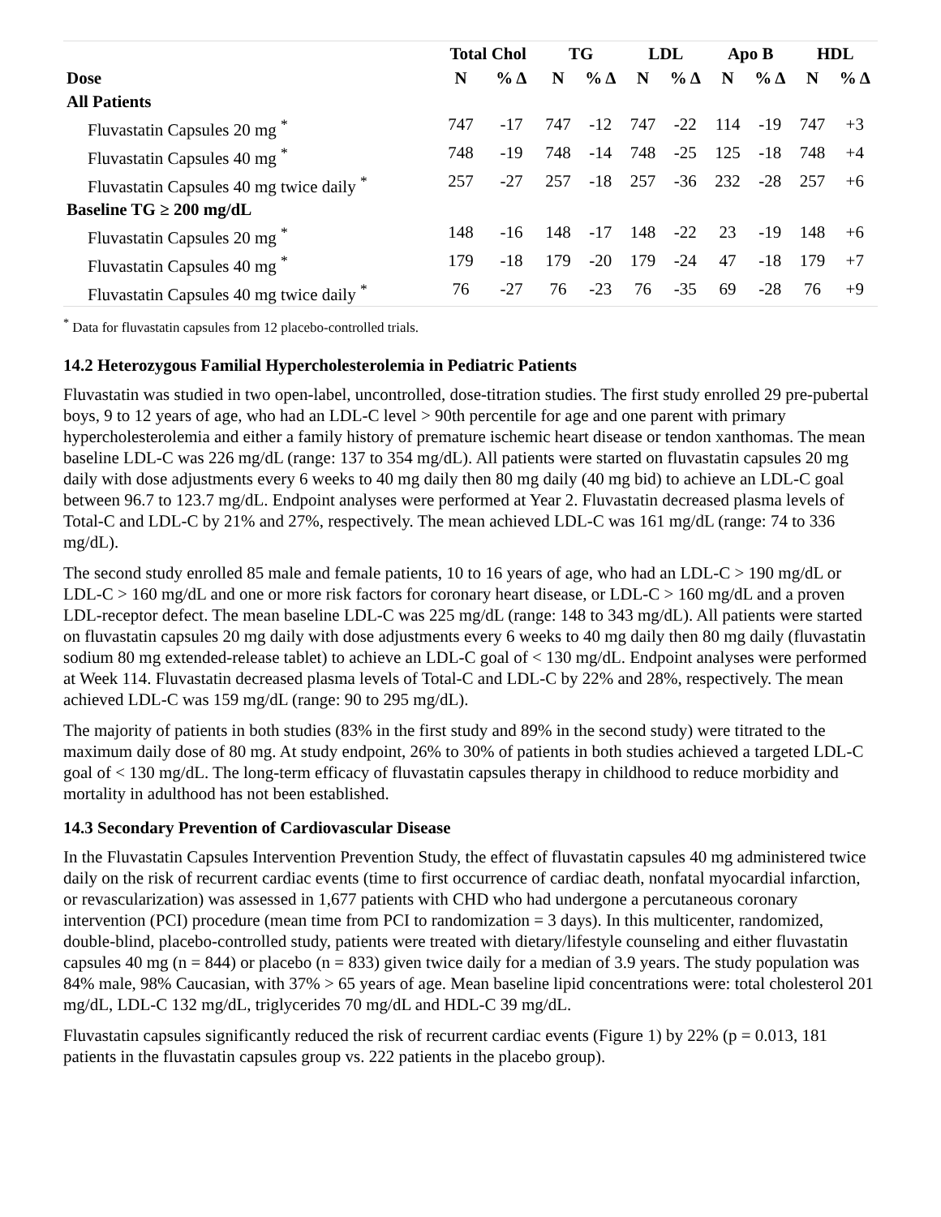| | Total Chol | | TG | | LDL | | Apo B | | HDL | |
| --- | --- | --- | --- | --- | --- | --- | --- | --- | --- | --- |
| Dose | N | % Δ | N | % Δ | N | % Δ | N | % Δ | N | % Δ |
| All Patients | | | | | | | | | | |
| Fluvastatin Capsules 20 mg <sup>*</sup> | 747 | -17 | 747 | -12 | 747 | -22 | 114 | -19 | 747 | +3 |
| Fluvastatin Capsules 40 mg <sup>*</sup> | 748 | -19 | 748 | -14 | 748 | -25 | 125 | -18 | 748 | +4 |
| Fluvastatin Capsules 40 mg twice daily <sup>*</sup> | 257 | -27 | 257 | -18 | 257 | -36 | 232 | -28 | 257 | +6 |
| Baseline TG ≥ 200 mg/dL | | | | | | | | | | |
| Fluvastatin Capsules 20 mg <sup>*</sup> | 148 | -16 | 148 | -17 | 148 | -22 | 23 | -19 | 148 | +6 |
| Fluvastatin Capsules 40 mg <sup>*</sup> | 179 | -18 | 179 | -20 | 179 | -24 | 47 | -18 | 179 | +7 |
| Fluvastatin Capsules 40 mg twice daily <sup>*</sup> | 76 | -27 | 76 | -23 | 76 | -35 | 69 | -28 | 76 | +9 |
<sup>*</sup> Data for fluvastatin capsules from 12 placebo-controlled trials.
14.2 Heterozygous Familial Hypercholesterolemia in Pediatric Patients
Fluvastatin was studied in two open-label, uncontrolled, dose-titration studies. The first study enrolled 29 pre-pubertal boys, 9 to 12 years of age, who had an LDL-C level > 90th percentile for age and one parent with primary hypercholesterolemia and either a family history of premature ischemic heart disease or tendon xanthomas. The mean baseline LDL-C was 226 mg/dL (range: 137 to 354 mg/dL). All patients were started on fluvastatin capsules 20 mg daily with dose adjustments every 6 weeks to 40 mg daily then 80 mg daily (40 mg bid) to achieve an LDL-C goal between 96.7 to 123.7 mg/dL. Endpoint analyses were performed at Year 2. Fluvastatin decreased plasma levels of Total-C and LDL-C by 21% and 27%, respectively. The mean achieved LDL-C was 161 mg/dL (range: 74 to 336 mg/dL).
The second study enrolled 85 male and female patients, 10 to 16 years of age, who had an LDL-C > 190 mg/dL or LDL-C > 160 mg/dL and one or more risk factors for coronary heart disease, or LDL-C > 160 mg/dL and a proven LDL-receptor defect. The mean baseline LDL-C was 225 mg/dL (range: 148 to 343 mg/dL). All patients were started on fluvastatin capsules 20 mg daily with dose adjustments every 6 weeks to 40 mg daily then 80 mg daily (fluvastatin sodium 80 mg extended-release tablet) to achieve an LDL-C goal of < 130 mg/dL. Endpoint analyses were performed at Week 114. Fluvastatin decreased plasma levels of Total-C and LDL-C by 22% and 28%, respectively. The mean achieved LDL-C was 159 mg/dL (range: 90 to 295 mg/dL).
The majority of patients in both studies (83% in the first study and 89% in the second study) were titrated to the maximum daily dose of 80 mg. At study endpoint, 26% to 30% of patients in both studies achieved a targeted LDL-C goal of < 130 mg/dL. The long-term efficacy of fluvastatin capsules therapy in childhood to reduce morbidity and mortality in adulthood has not been established.
14.3 Secondary Prevention of Cardiovascular Disease
In the Fluvastatin Capsules Intervention Prevention Study, the effect of fluvastatin capsules 40 mg administered twice daily on the risk of recurrent cardiac events (time to first occurrence of cardiac death, nonfatal myocardial infarction, or revascularization) was assessed in 1,677 patients with CHD who had undergone a percutaneous coronary intervention (PCI) procedure (mean time from PCI to randomization = 3 days). In this multicenter, randomized, double-blind, placebo-controlled study, patients were treated with dietary/lifestyle counseling and either fluvastatin capsules 40 mg (n = 844) or placebo (n = 833) given twice daily for a median of 3.9 years. The study population was 84% male, 98% Caucasian, with 37% > 65 years of age. Mean baseline lipid concentrations were: total cholesterol 201 mg/dL, LDL-C 132 mg/dL, triglycerides 70 mg/dL and HDL-C 39 mg/dL.
Fluvastatin capsules significantly reduced the risk of recurrent cardiac events (Figure 1) by 22% (p = 0.013, 181 patients in the fluvastatin capsules group vs. 222 patients in the placebo group).